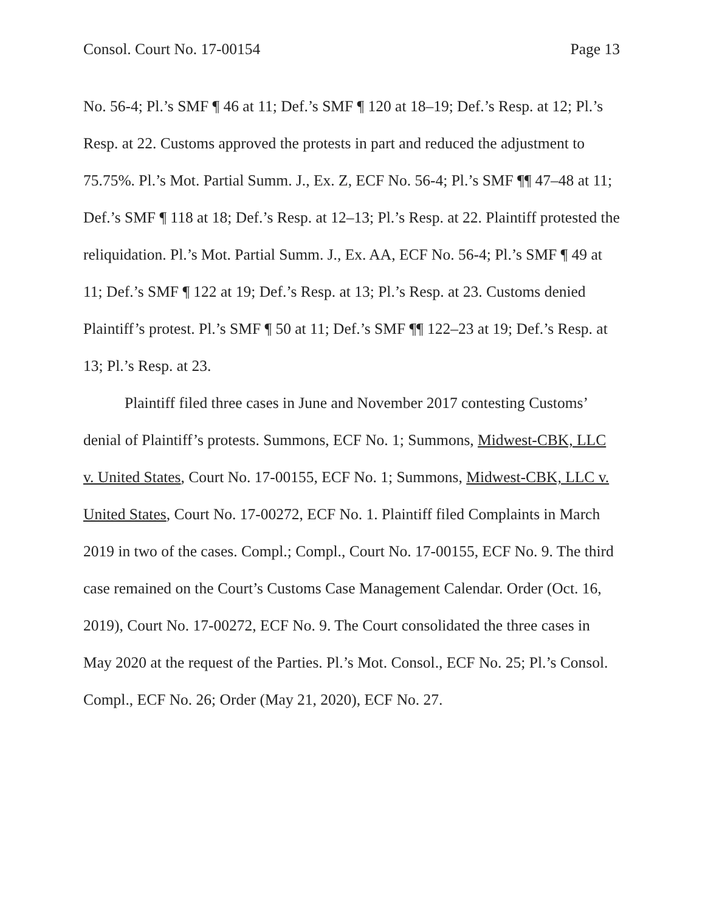Consol. Court No. 17-00154 Page 13
No. 56-4; Pl.’s SMF ¶ 46 at 11; Def.’s SMF ¶ 120 at 18–19; Def.’s Resp. at 12; Pl.’s Resp. at 22. Customs approved the protests in part and reduced the adjustment to 75.75%. Pl.’s Mot. Partial Summ. J., Ex. Z, ECF No. 56-4; Pl.’s SMF ¶¶ 47–48 at 11; Def.’s SMF ¶ 118 at 18; Def.’s Resp. at 12–13; Pl.’s Resp. at 22. Plaintiff protested the reliquidation. Pl.’s Mot. Partial Summ. J., Ex. AA, ECF No. 56-4; Pl.’s SMF ¶ 49 at 11; Def.’s SMF ¶ 122 at 19; Def.’s Resp. at 13; Pl.’s Resp. at 23. Customs denied Plaintiff’s protest. Pl.’s SMF ¶ 50 at 11; Def.’s SMF ¶¶ 122–23 at 19; Def.’s Resp. at 13; Pl.’s Resp. at 23.
Plaintiff filed three cases in June and November 2017 contesting Customs’ denial of Plaintiff’s protests. Summons, ECF No. 1; Summons, Midwest-CBK, LLC v. United States, Court No. 17-00155, ECF No. 1; Summons, Midwest-CBK, LLC v. United States, Court No. 17-00272, ECF No. 1. Plaintiff filed Complaints in March 2019 in two of the cases. Compl.; Compl., Court No. 17-00155, ECF No. 9. The third case remained on the Court’s Customs Case Management Calendar. Order (Oct. 16, 2019), Court No. 17-00272, ECF No. 9. The Court consolidated the three cases in May 2020 at the request of the Parties. Pl.’s Mot. Consol., ECF No. 25; Pl.’s Consol. Compl., ECF No. 26; Order (May 21, 2020), ECF No. 27.